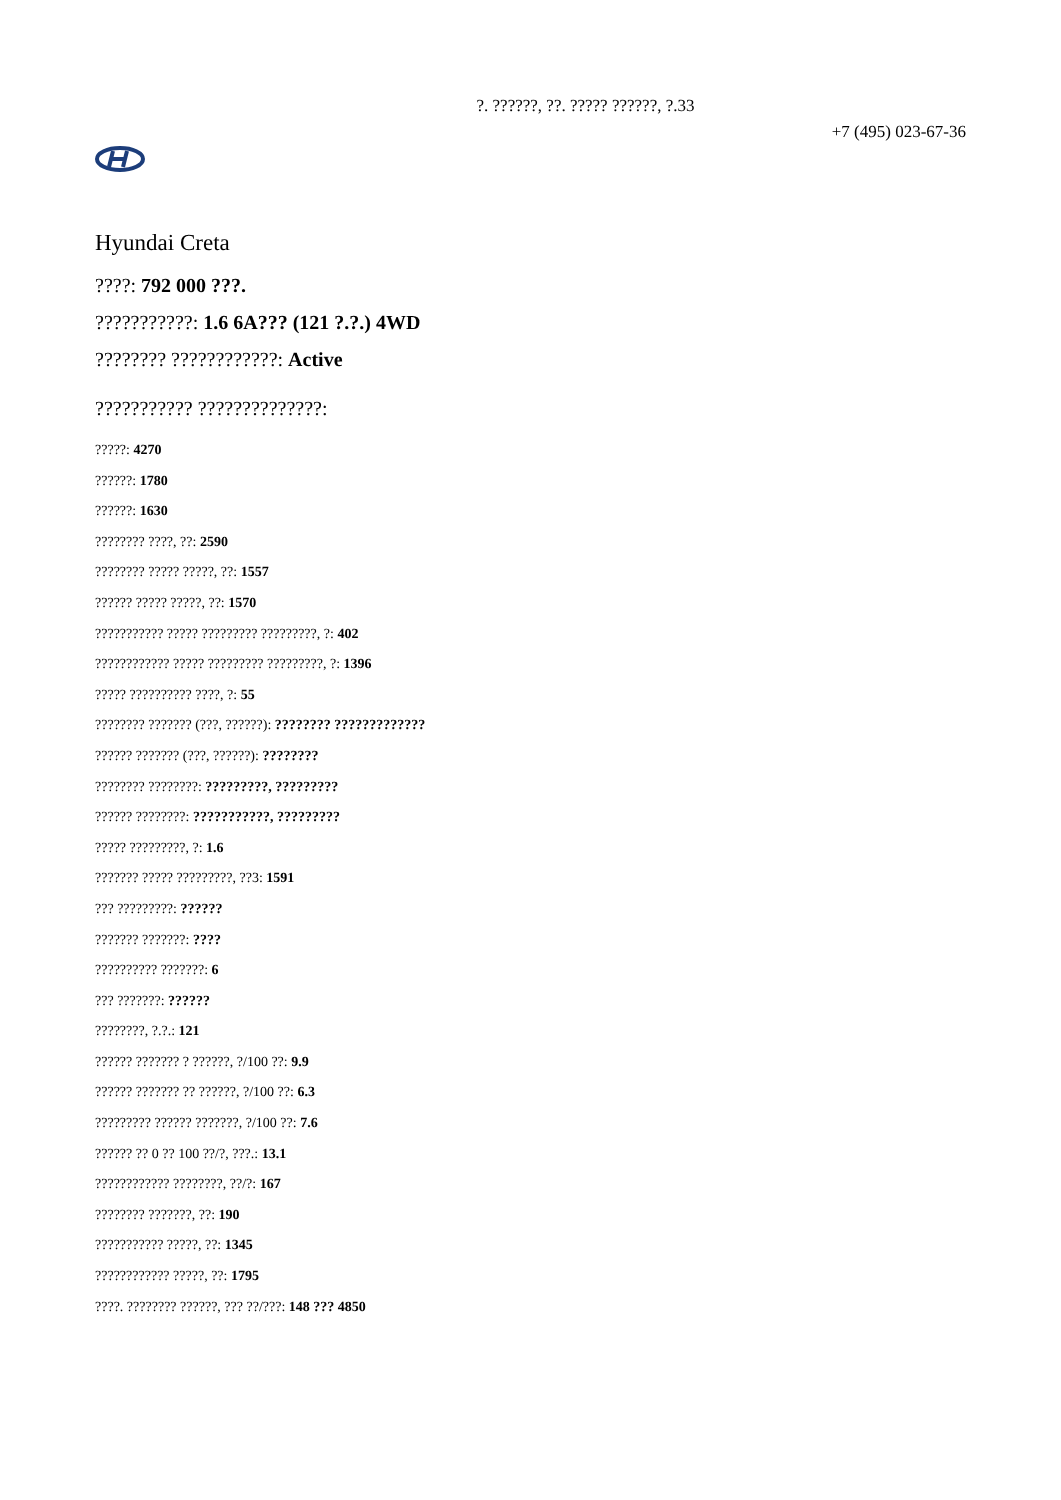?. ??????, ??. ????? ??????, ?.33
+7 (495) 023-67-36
Hyundai Creta
????: 792 000 ???.
???????????: 1.6 6A??? (121 ?.?.) 4WD
???????? ????????????: Active
??????????? ??????????????:
?????: 4270
??????: 1780
??????: 1630
???????? ????, ??: 2590
???????? ????? ?????, ??: 1557
?????? ????? ?????, ??: 1570
??????????? ????? ????????? ?????????, ?: 402
???????????? ????? ????????? ?????????, ?: 1396
????? ?????????? ????, ?: 55
???????? ??????? (???, ??????): ???????? ?????????????
?????? ??????? (???, ??????): ????????
???????? ????????: ?????????, ?????????
?????? ????????: ???????????, ?????????
????? ?????????, ?: 1.6
??????? ????? ?????????, ??3: 1591
??? ?????????: ??????
??????? ???????: ????
?????????? ???????: 6
??? ???????: ??????
????????, ?.?.: 121
?????? ??????? ? ??????, ?/100 ??: 9.9
?????? ??????? ?? ??????, ?/100 ??: 6.3
????????? ?????? ???????, ?/100 ??: 7.6
?????? ?? 0 ?? 100 ??/?, ???.: 13.1
???????????? ????????, ??/?: 167
???????? ???????, ??: 190
??????????? ?????, ??: 1345
???????????? ?????, ??: 1795
????. ???????? ??????, ??? ??/???: 148 ??? 4850